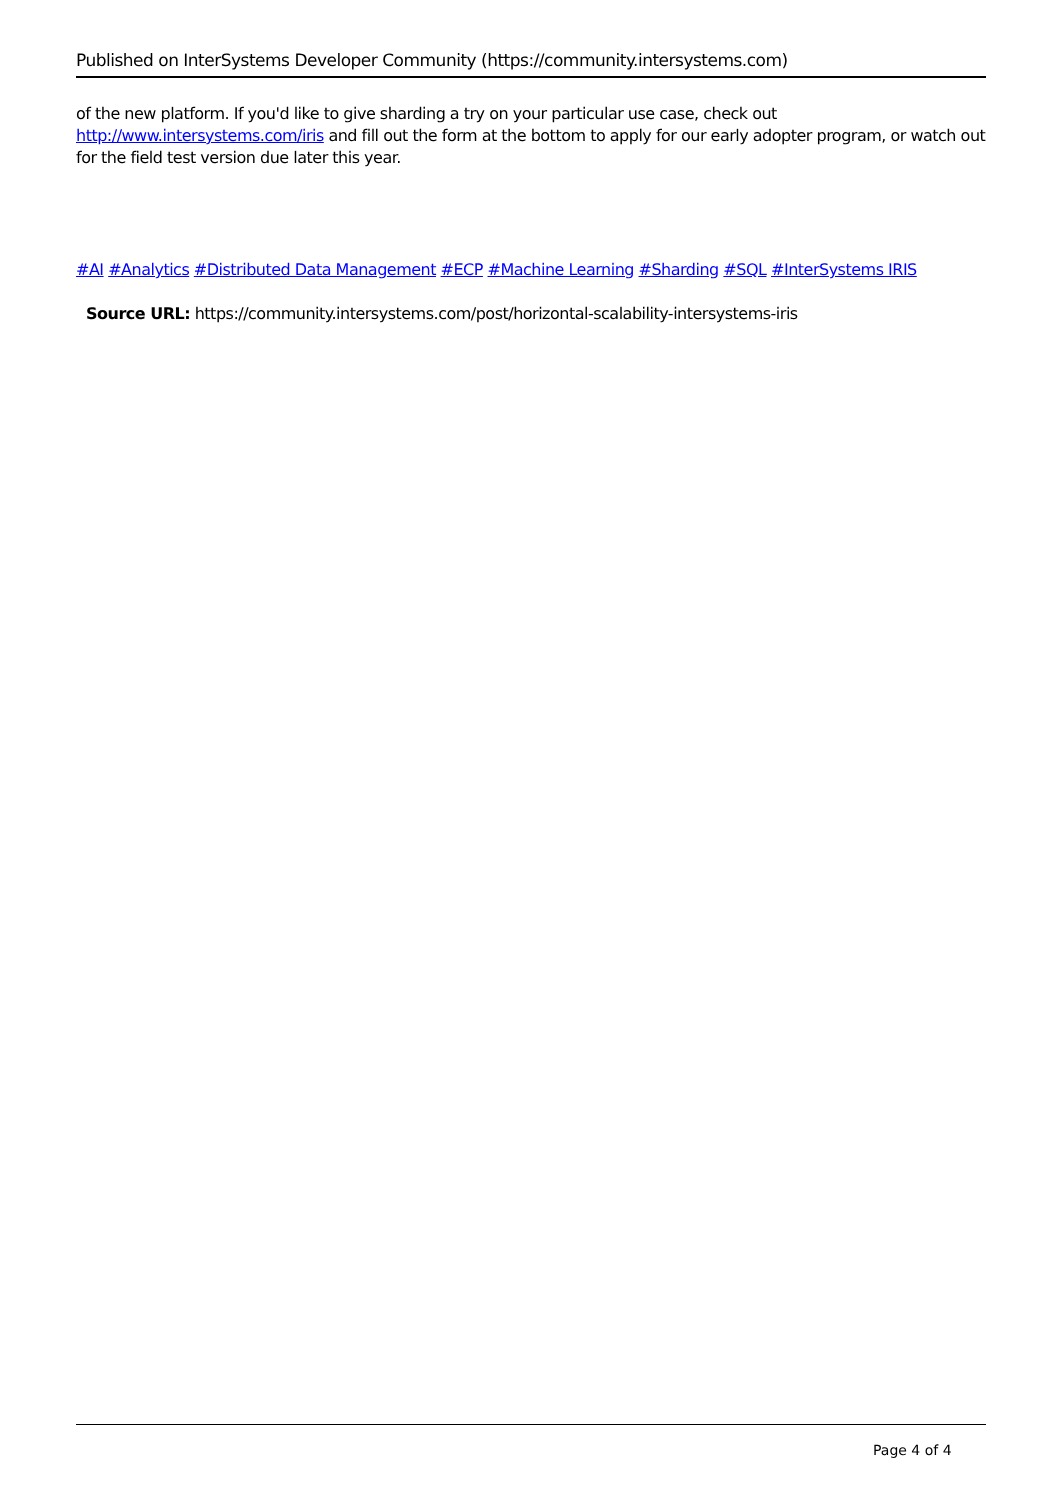Published on InterSystems Developer Community (https://community.intersystems.com)
of the new platform. If you'd like to give sharding a try on your particular use case, check out http://www.intersystems.com/iris and fill out the form at the bottom to apply for our early adopter program, or watch out for the field test version due later this year.
#AI #Analytics #Distributed Data Management #ECP #Machine Learning #Sharding #SQL #InterSystems IRIS
Source URL: https://community.intersystems.com/post/horizontal-scalability-intersystems-iris
Page 4 of 4